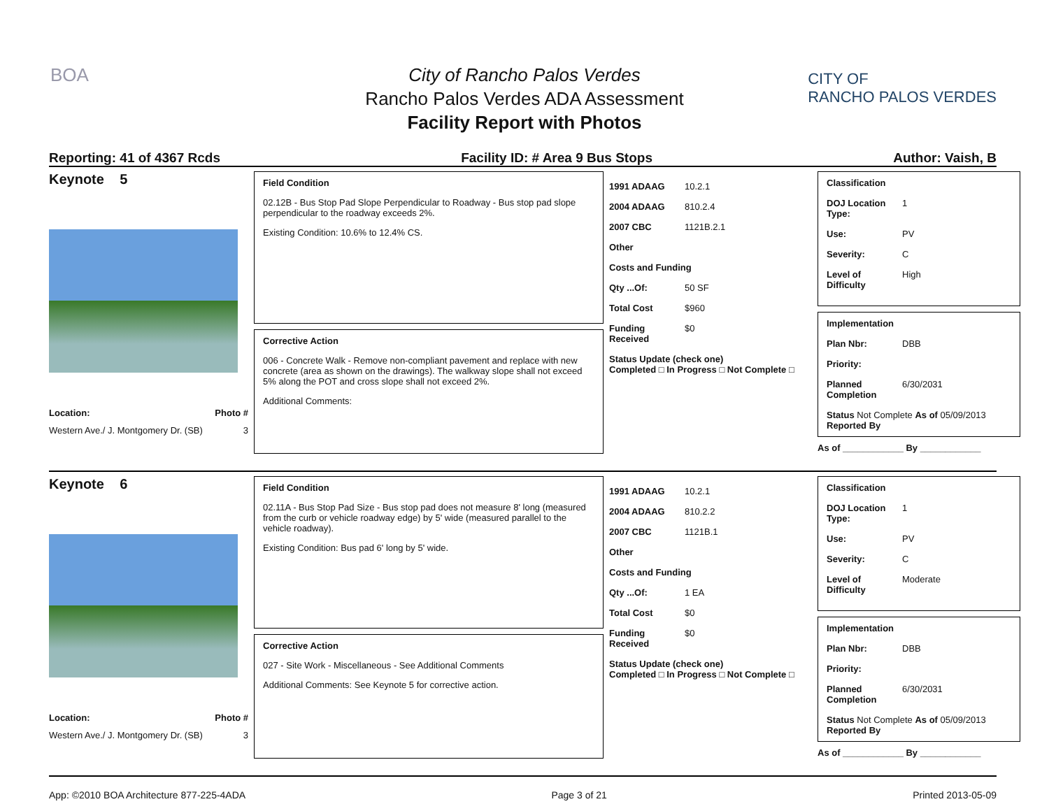BOA
City of Rancho Palos Verdes
Rancho Palos Verdes ADA Assessment
Facility Report with Photos
CITY OF
RANCHO PALOS VERDES
Reporting: 41 of 4367 Rcds Facility ID: # Area 9 Bus Stops Author: Vaish, B
Keynote 5
Location: Photo #
Western Ave./ J. Montgomery Dr. (SB) 3
Field Condition
02.12B - Bus Stop Pad Slope Perpendicular to Roadway - Bus stop pad slope perpendicular to the roadway exceeds 2%.
Existing Condition: 10.6% to 12.4% CS.
Corrective Action
006 - Concrete Walk - Remove non-compliant pavement and replace with new concrete (area as shown on the drawings). The walkway slope shall not exceed 5% along the POT and cross slope shall not exceed 2%.
Additional Comments:
1991 ADAAG 10.2.1
2004 ADAAG 810.2.4
2007 CBC 1121B.2.1
Other
Costs and Funding
Qty ...Of: 50 SF
Total Cost $960
Funding Received $0
Status Update (check one)
Completed □ In Progress □ Not Complete □
Classification
DOJ Location Type: 1
Use: PV
Severity: C
Level of Difficulty High
Implementation
Plan Nbr: DBB
Priority:
Planned Completion 6/30/2031
Status Not Complete As of 05/09/2013
Reported By
As of ____________ By ____________
Keynote 6
Location: Photo #
Western Ave./ J. Montgomery Dr. (SB) 3
Field Condition
02.11A - Bus Stop Pad Size - Bus stop pad does not measure 8' long (measured from the curb or vehicle roadway edge) by 5' wide (measured parallel to the vehicle roadway).
Existing Condition: Bus pad 6' long by 5' wide.
Corrective Action
027 - Site Work - Miscellaneous - See Additional Comments
Additional Comments: See Keynote 5 for corrective action.
1991 ADAAG 10.2.1
2004 ADAAG 810.2.2
2007 CBC 1121B.1
Other
Costs and Funding
Qty ...Of: 1 EA
Total Cost $0
Funding Received $0
Status Update (check one)
Completed □ In Progress □ Not Complete □
Classification
DOJ Location Type: 1
Use: PV
Severity: C
Level of Difficulty Moderate
Implementation
Plan Nbr: DBB
Priority:
Planned Completion 6/30/2031
Status Not Complete As of 05/09/2013
Reported By
As of ____________ By ____________
App: ©2010 BOA Architecture 877-225-4ADA Page 3 of 21 Printed 2013-05-09